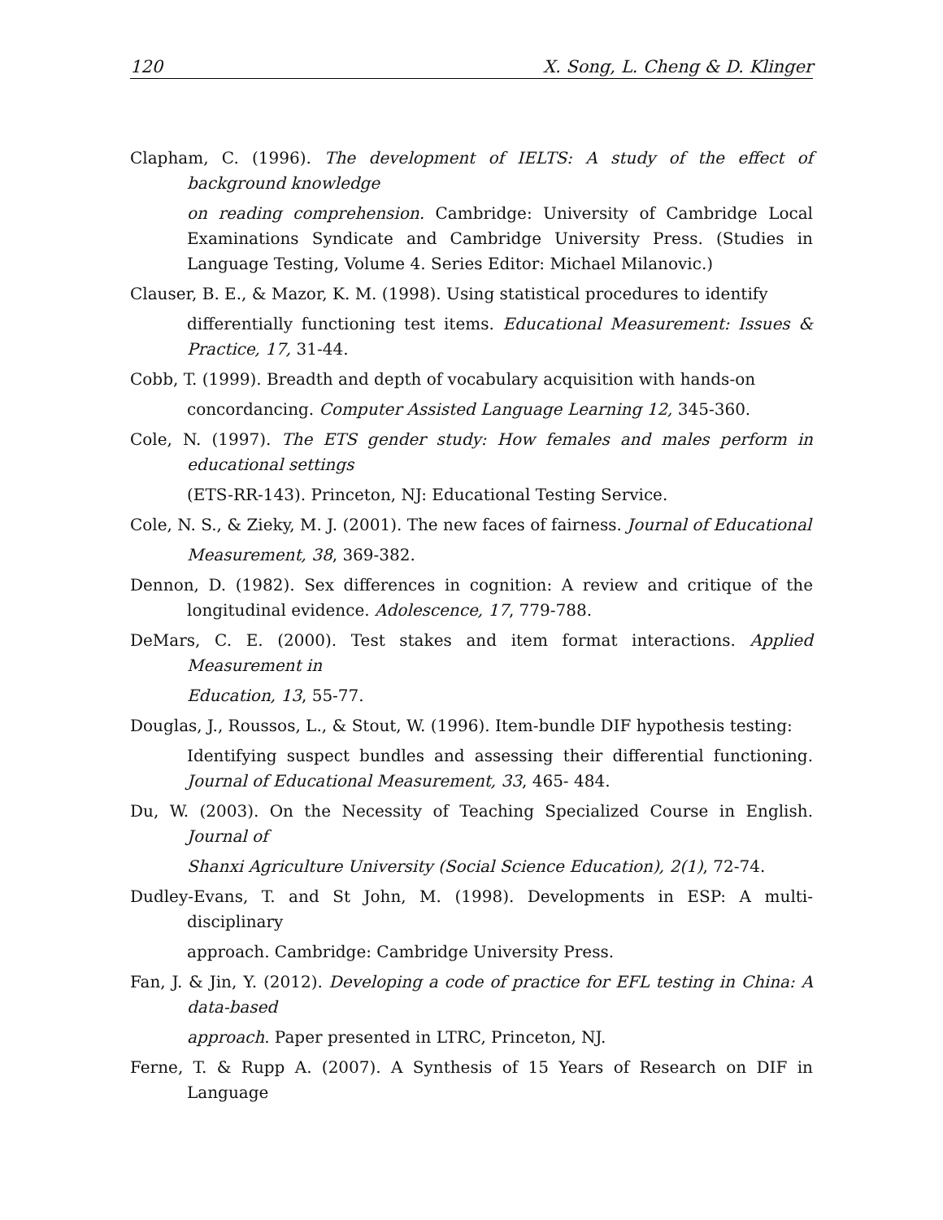120 X. Song, L. Cheng & D. Klinger
Clapham, C. (1996). The development of IELTS: A study of the effect of background knowledge
on reading comprehension. Cambridge: University of Cambridge Local Examinations Syndicate and Cambridge University Press. (Studies in Language Testing, Volume 4. Series Editor: Michael Milanovic.)
Clauser, B. E., & Mazor, K. M. (1998). Using statistical procedures to identify
differentially functioning test items. Educational Measurement: Issues & Practice, 17, 31-44.
Cobb, T. (1999). Breadth and depth of vocabulary acquisition with hands-on
concordancing. Computer Assisted Language Learning 12, 345-360.
Cole, N. (1997). The ETS gender study: How females and males perform in educational settings
(ETS-RR-143). Princeton, NJ: Educational Testing Service.
Cole, N. S., & Zieky, M. J. (2001). The new faces of fairness. Journal of Educational
Measurement, 38, 369-382.
Dennon, D. (1982). Sex differences in cognition: A review and critique of the longitudinal evidence. Adolescence, 17, 779-788.
DeMars, C. E. (2000). Test stakes and item format interactions. Applied Measurement in
Education, 13, 55-77.
Douglas, J., Roussos, L., & Stout, W. (1996). Item-bundle DIF hypothesis testing:
Identifying suspect bundles and assessing their differential functioning. Journal of Educational Measurement, 33, 465- 484.
Du, W. (2003). On the Necessity of Teaching Specialized Course in English. Journal of
Shanxi Agriculture University (Social Science Education), 2(1), 72-74.
Dudley-Evans, T. and St John, M. (1998). Developments in ESP: A multi-disciplinary
approach. Cambridge: Cambridge University Press.
Fan, J. & Jin, Y. (2012). Developing a code of practice for EFL testing in China: A data-based
approach. Paper presented in LTRC, Princeton, NJ.
Ferne, T. & Rupp A. (2007). A Synthesis of 15 Years of Research on DIF in Language